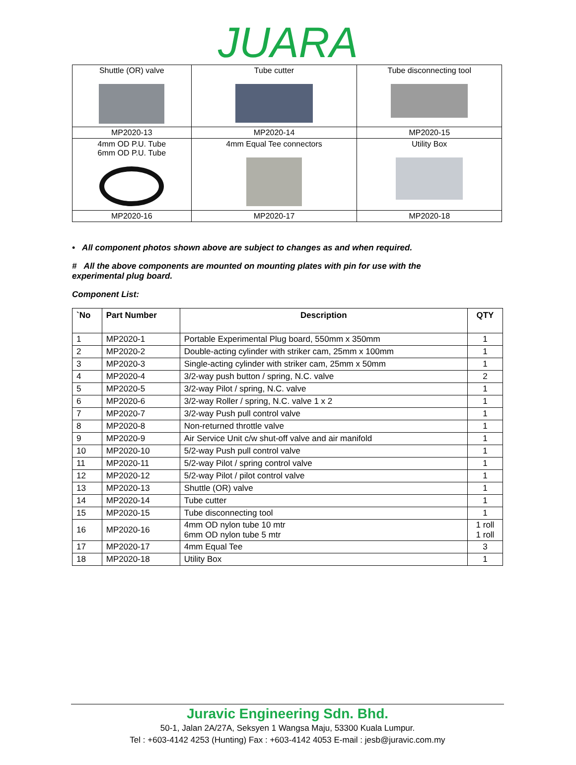JUARA
| Shuttle (OR) valve | Tube cutter | Tube disconnecting tool |
| MP2020-13 | MP2020-14 | MP2020-15 |
| 4mm OD P.U. Tube 6mm OD P.U. Tube | 4mm Equal Tee connectors | Utility Box |
| MP2020-16 | MP2020-17 | MP2020-18 |
• All component photos shown above are subject to changes as and when required.
# All the above components are mounted on mounting plates with pin for use with the
experimental plug board.
Component List:
| `No | Part Number | Description | QTY |
| --- | --- | --- | --- |
| 1 | MP2020-1 | Portable Experimental Plug board, 550mm x 350mm | 1 |
| 2 | MP2020-2 | Double-acting cylinder with striker cam, 25mm x 100mm | 1 |
| 3 | MP2020-3 | Single-acting cylinder with striker cam, 25mm x 50mm | 1 |
| 4 | MP2020-4 | 3/2-way push button / spring, N.C. valve | 2 |
| 5 | MP2020-5 | 3/2-way Pilot / spring, N.C. valve | 1 |
| 6 | MP2020-6 | 3/2-way Roller / spring, N.C. valve 1 x 2 | 1 |
| 7 | MP2020-7 | 3/2-way Push pull control valve | 1 |
| 8 | MP2020-8 | Non-returned throttle valve | 1 |
| 9 | MP2020-9 | Air Service Unit c/w shut-off valve and air manifold | 1 |
| 10 | MP2020-10 | 5/2-way Push pull control valve | 1 |
| 11 | MP2020-11 | 5/2-way Pilot / spring control valve | 1 |
| 12 | MP2020-12 | 5/2-way Pilot / pilot control valve | 1 |
| 13 | MP2020-13 | Shuttle (OR) valve | 1 |
| 14 | MP2020-14 | Tube cutter | 1 |
| 15 | MP2020-15 | Tube disconnecting tool | 1 |
| 16 | MP2020-16 | 4mm OD nylon tube 10 mtr 6mm OD nylon tube 5 mtr | 1 roll 1 roll |
| 17 | MP2020-17 | 4mm Equal Tee | 3 |
| 18 | MP2020-18 | Utility Box | 1 |
Juravic Engineering Sdn. Bhd.
50-1, Jalan 2A/27A, Seksyen 1 Wangsa Maju, 53300 Kuala Lumpur.
Tel : +603-4142 4253 (Hunting) Fax : +603-4142 4053 E-mail : jesb@juravic.com.my